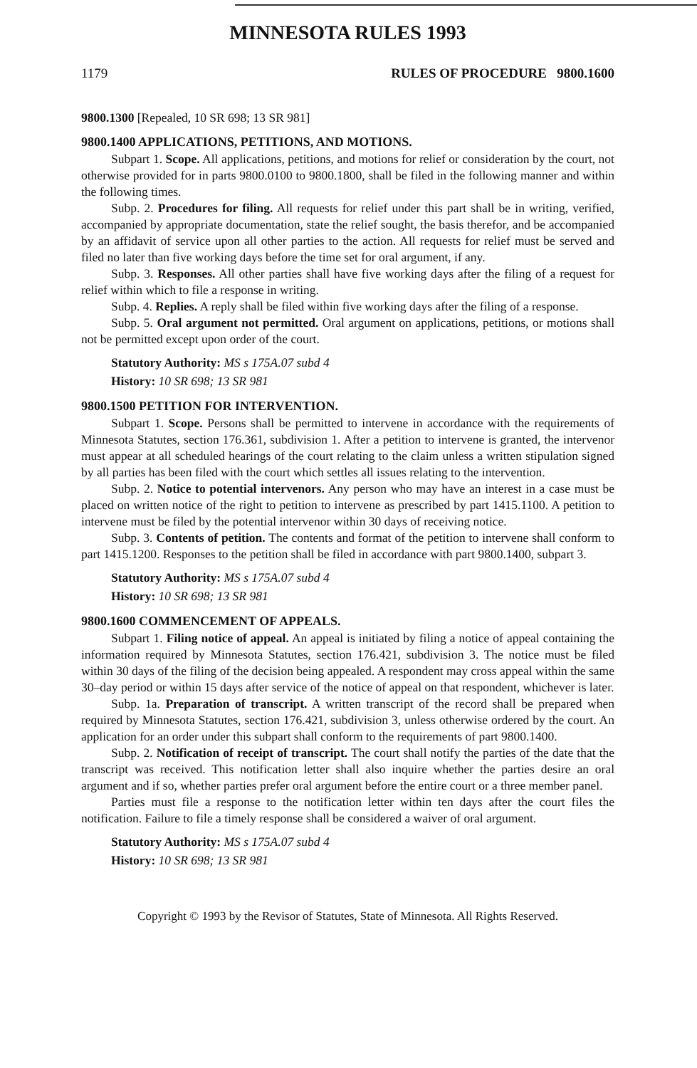MINNESOTA RULES 1993
1179 RULES OF PROCEDURE 9800.1600
9800.1300 [Repealed, 10 SR 698; 13 SR 981]
9800.1400 APPLICATIONS, PETITIONS, AND MOTIONS.
Subpart 1. Scope. All applications, petitions, and motions for relief or consideration by the court, not otherwise provided for in parts 9800.0100 to 9800.1800, shall be filed in the following manner and within the following times.
Subp. 2. Procedures for filing. All requests for relief under this part shall be in writing, verified, accompanied by appropriate documentation, state the relief sought, the basis therefor, and be accompanied by an affidavit of service upon all other parties to the action. All requests for relief must be served and filed no later than five working days before the time set for oral argument, if any.
Subp. 3. Responses. All other parties shall have five working days after the filing of a request for relief within which to file a response in writing.
Subp. 4. Replies. A reply shall be filed within five working days after the filing of a response.
Subp. 5. Oral argument not permitted. Oral argument on applications, petitions, or motions shall not be permitted except upon order of the court.
Statutory Authority: MS s 175A.07 subd 4
History: 10 SR 698; 13 SR 981
9800.1500 PETITION FOR INTERVENTION.
Subpart 1. Scope. Persons shall be permitted to intervene in accordance with the requirements of Minnesota Statutes, section 176.361, subdivision 1. After a petition to intervene is granted, the intervenor must appear at all scheduled hearings of the court relating to the claim unless a written stipulation signed by all parties has been filed with the court which settles all issues relating to the intervention.
Subp. 2. Notice to potential intervenors. Any person who may have an interest in a case must be placed on written notice of the right to petition to intervene as prescribed by part 1415.1100. A petition to intervene must be filed by the potential intervenor within 30 days of receiving notice.
Subp. 3. Contents of petition. The contents and format of the petition to intervene shall conform to part 1415.1200. Responses to the petition shall be filed in accordance with part 9800.1400, subpart 3.
Statutory Authority: MS s 175A.07 subd 4
History: 10 SR 698; 13 SR 981
9800.1600 COMMENCEMENT OF APPEALS.
Subpart 1. Filing notice of appeal. An appeal is initiated by filing a notice of appeal containing the information required by Minnesota Statutes, section 176.421, subdivision 3. The notice must be filed within 30 days of the filing of the decision being appealed. A respondent may cross appeal within the same 30–day period or within 15 days after service of the notice of appeal on that respondent, whichever is later.
Subp. 1a. Preparation of transcript. A written transcript of the record shall be prepared when required by Minnesota Statutes, section 176.421, subdivision 3, unless otherwise ordered by the court. An application for an order under this subpart shall conform to the requirements of part 9800.1400.
Subp. 2. Notification of receipt of transcript. The court shall notify the parties of the date that the transcript was received. This notification letter shall also inquire whether the parties desire an oral argument and if so, whether parties prefer oral argument before the entire court or a three member panel.
Parties must file a response to the notification letter within ten days after the court files the notification. Failure to file a timely response shall be considered a waiver of oral argument.
Statutory Authority: MS s 175A.07 subd 4
History: 10 SR 698; 13 SR 981
Copyright © 1993 by the Revisor of Statutes, State of Minnesota. All Rights Reserved.